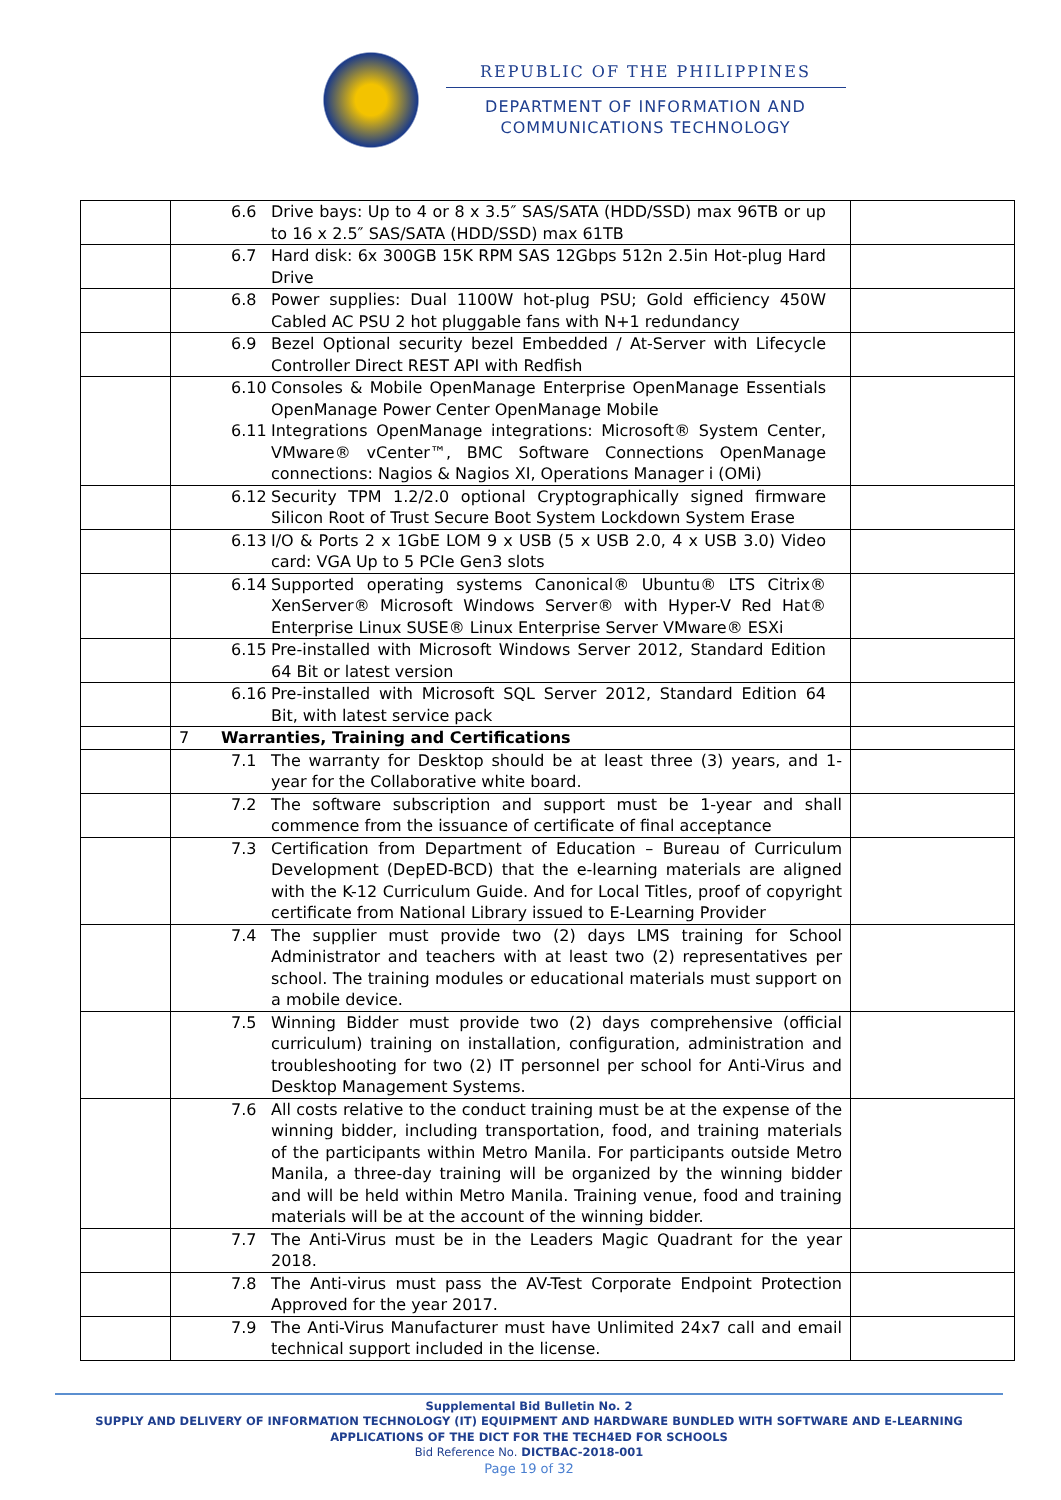REPUBLIC OF THE PHILIPPINES
DEPARTMENT OF INFORMATION AND
COMMUNICATIONS TECHNOLOGY
| | 6.6 Drive bays: Up to 4 or 8 x 3.5″ SAS/SATA (HDD/SSD) max 96TB or up to 16 x 2.5″ SAS/SATA (HDD/SSD) max 61TB | |
| | 6.7 Hard disk: 6x 300GB 15K RPM SAS 12Gbps 512n 2.5in Hot-plug Hard Drive | |
| | 6.8 Power supplies: Dual 1100W hot-plug PSU; Gold efficiency 450W Cabled AC PSU 2 hot pluggable fans with N+1 redundancy | |
| | 6.9 Bezel Optional security bezel Embedded / At-Server with Lifecycle Controller Direct REST API with Redfish | |
| | 6.10 Consoles & Mobile OpenManage Enterprise OpenManage Essentials OpenManage Power Center OpenManage Mobile 6.11 Integrations OpenManage integrations: Microsoft® System Center, VMware® vCenter™, BMC Software Connections OpenManage connections: Nagios & Nagios XI, Operations Manager i (OMi) | |
| | 6.12 Security TPM 1.2/2.0 optional Cryptographically signed firmware Silicon Root of Trust Secure Boot System Lockdown System Erase | |
| | 6.13 I/O & Ports 2 x 1GbE LOM 9 x USB (5 x USB 2.0, 4 x USB 3.0) Video card: VGA Up to 5 PCIe Gen3 slots | |
| | 6.14 Supported operating systems Canonical® Ubuntu® LTS Citrix® XenServer® Microsoft Windows Server® with Hyper-V Red Hat® Enterprise Linux SUSE® Linux Enterprise Server VMware® ESXi | |
| | 6.15 Pre-installed with Microsoft Windows Server 2012, Standard Edition 64 Bit or latest version | |
| | 6.16 Pre-installed with Microsoft SQL Server 2012, Standard Edition 64 Bit, with latest service pack | |
| | 7 Warranties, Training and Certifications | |
| | 7.1 The warranty for Desktop should be at least three (3) years, and 1-year for the Collaborative white board. | |
| | 7.2 The software subscription and support must be 1-year and shall commence from the issuance of certificate of final acceptance | |
| | 7.3 Certification from Department of Education – Bureau of Curriculum Development (DepED-BCD) that the e-learning materials are aligned with the K-12 Curriculum Guide. And for Local Titles, proof of copyright certificate from National Library issued to E-Learning Provider | |
| | 7.4 The supplier must provide two (2) days LMS training for School Administrator and teachers with at least two (2) representatives per school. The training modules or educational materials must support on a mobile device. | |
| | 7.5 Winning Bidder must provide two (2) days comprehensive (official curriculum) training on installation, configuration, administration and troubleshooting for two (2) IT personnel per school for Anti-Virus and Desktop Management Systems. | |
| | 7.6 All costs relative to the conduct training must be at the expense of the winning bidder, including transportation, food, and training materials of the participants within Metro Manila. For participants outside Metro Manila, a three-day training will be organized by the winning bidder and will be held within Metro Manila. Training venue, food and training materials will be at the account of the winning bidder. | |
| | 7.7 The Anti-Virus must be in the Leaders Magic Quadrant for the year 2018. | |
| | 7.8 The Anti-virus must pass the AV-Test Corporate Endpoint Protection Approved for the year 2017. | |
| | 7.9 The Anti-Virus Manufacturer must have Unlimited 24x7 call and email technical support included in the license. | |
Supplemental Bid Bulletin No. 2
SUPPLY AND DELIVERY OF INFORMATION TECHNOLOGY (IT) EQUIPMENT AND HARDWARE BUNDLED WITH SOFTWARE AND E-LEARNING APPLICATIONS OF THE DICT FOR THE TECH4ED FOR SCHOOLS
Bid Reference No. DICTBAC-2018-001
Page 19 of 32